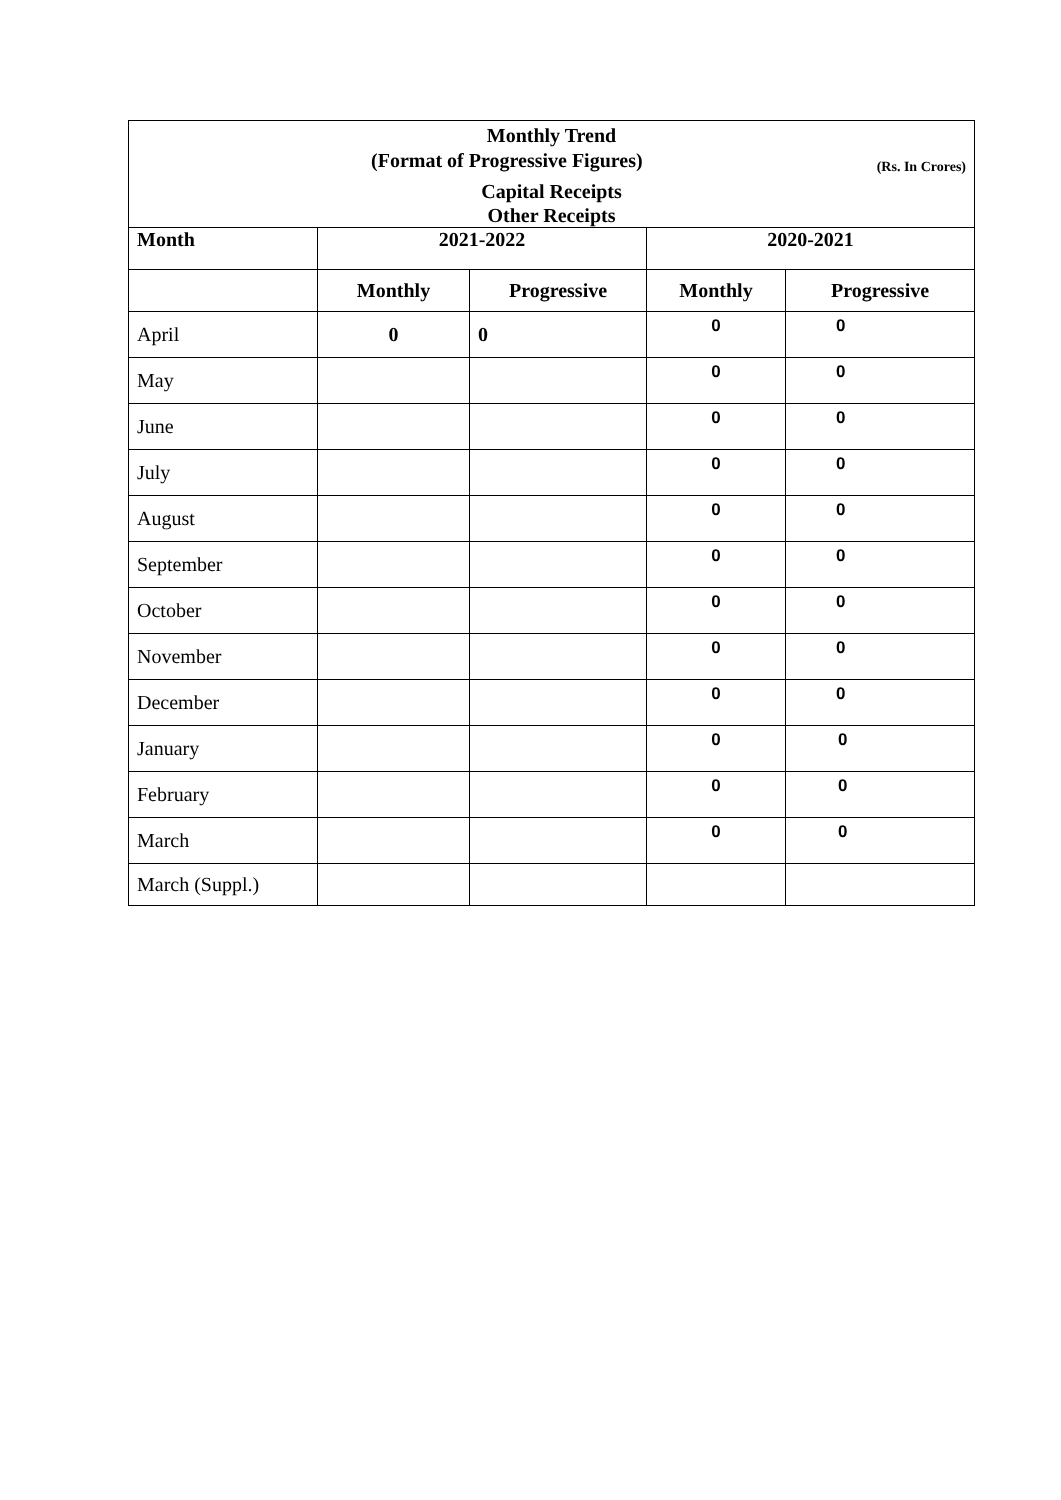| Monthly Trend (Rs. In Crores) (Format of Progressive Figures) | | | | |
| Capital Receipts Other Receipts | | | | |
| Month | 2021-2022 | | 2020-2021 | |
| | Monthly | Progressive | Monthly | Progressive |
| April | 0 | 0 | 0 | 0 |
| May | | | 0 | 0 |
| June | | | 0 | 0 |
| July | | | 0 | 0 |
| August | | | 0 | 0 |
| September | | | 0 | 0 |
| October | | | 0 | 0 |
| November | | | 0 | 0 |
| December | | | 0 | 0 |
| January | | | 0 | 0 |
| February | | | 0 | 0 |
| March | | | 0 | 0 |
| March (Suppl.) | | | | |